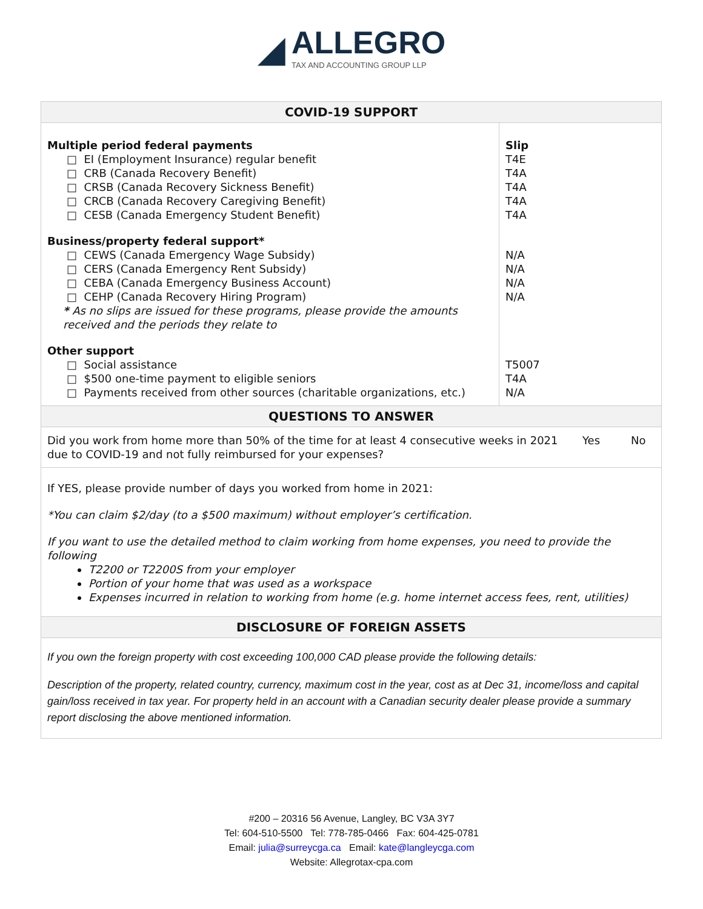◢
ALLEGRO
TAX AND ACCOUNTING GROUP LLP
COVID-19 SUPPORT
| Multiple period federal payments □ EI (Employment Insurance) regular benefit □ CRB (Canada Recovery Benefit) □ CRSB (Canada Recovery Sickness Benefit) □ CRCB (Canada Recovery Caregiving Benefit) □ CESB (Canada Emergency Student Benefit) | Slip T4E T4A T4A T4A T4A |
| Business/property federal support* □ CEWS (Canada Emergency Wage Subsidy) □ CERS (Canada Emergency Rent Subsidy) □ CEBA (Canada Emergency Business Account) □ CEHP (Canada Recovery Hiring Program) * As no slips are issued for these programs, please provide the amounts received and the periods they relate to | N/A N/A N/A N/A |
| Other support □ Social assistance □ $500 one-time payment to eligible seniors □ Payments received from other sources (charitable organizations, etc.) | T5007 T4A N/A |
QUESTIONS TO ANSWER
| Did you work from home more than 50% of the time for at least 4 consecutive weeks in 2021 due to COVID-19 and not fully reimbursed for your expenses? | Yes | No |
If YES, please provide number of days you worked from home in 2021:
*You can claim $2/day (to a $500 maximum) without employer’s certification.
If you want to use the detailed method to claim working from home expenses, you need to provide the following
T2200 or T2200S from your employer
Portion of your home that was used as a workspace
Expenses incurred in relation to working from home (e.g. home internet access fees, rent, utilities)
DISCLOSURE OF FOREIGN ASSETS
If you own the foreign property with cost exceeding 100,000 CAD please provide the following details:
Description of the property, related country, currency, maximum cost in the year, cost as at Dec 31, income/loss and capital gain/loss received in tax year. For property held in an account with a Canadian security dealer please provide a summary report disclosing the above mentioned information.
#200 – 20316 56 Avenue, Langley, BC V3A 3Y7
Tel: 604-510-5500 Tel: 778-785-0466 Fax: 604-425-0781
Email: julia@surreycga.ca Email: kate@langleycga.com
Website: Allegrotax-cpa.com